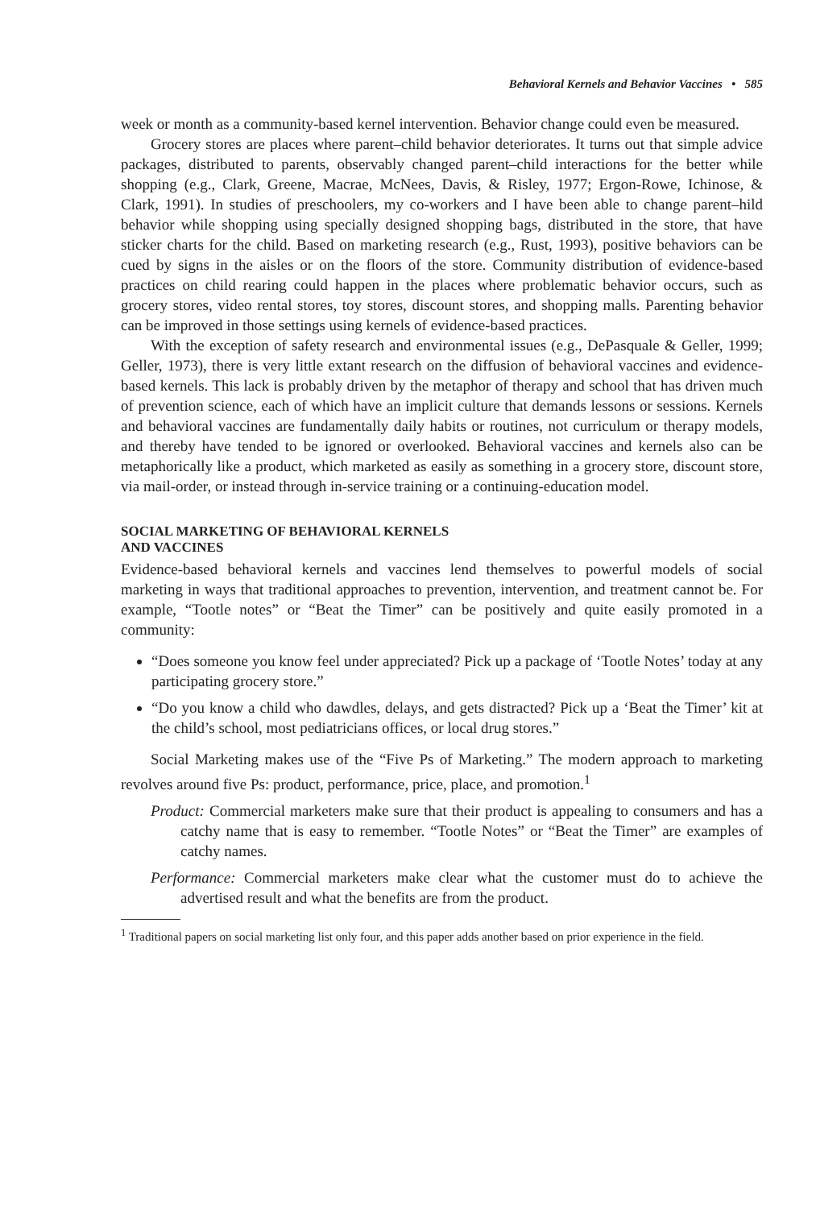Behavioral Kernels and Behavior Vaccines • 585
week or month as a community-based kernel intervention. Behavior change could even be measured.
Grocery stores are places where parent–child behavior deteriorates. It turns out that simple advice packages, distributed to parents, observably changed parent–child interactions for the better while shopping (e.g., Clark, Greene, Macrae, McNees, Davis, & Risley, 1977; Ergon-Rowe, Ichinose, & Clark, 1991). In studies of preschoolers, my co-workers and I have been able to change parent–hild behavior while shopping using specially designed shopping bags, distributed in the store, that have sticker charts for the child. Based on marketing research (e.g., Rust, 1993), positive behaviors can be cued by signs in the aisles or on the floors of the store. Community distribution of evidence-based practices on child rearing could happen in the places where problematic behavior occurs, such as grocery stores, video rental stores, toy stores, discount stores, and shopping malls. Parenting behavior can be improved in those settings using kernels of evidence-based practices.
With the exception of safety research and environmental issues (e.g., DePasquale & Geller, 1999; Geller, 1973), there is very little extant research on the diffusion of behavioral vaccines and evidence-based kernels. This lack is probably driven by the metaphor of therapy and school that has driven much of prevention science, each of which have an implicit culture that demands lessons or sessions. Kernels and behavioral vaccines are fundamentally daily habits or routines, not curriculum or therapy models, and thereby have tended to be ignored or overlooked. Behavioral vaccines and kernels also can be metaphorically like a product, which marketed as easily as something in a grocery store, discount store, via mail-order, or instead through in-service training or a continuing-education model.
SOCIAL MARKETING OF BEHAVIORAL KERNELS
AND VACCINES
Evidence-based behavioral kernels and vaccines lend themselves to powerful models of social marketing in ways that traditional approaches to prevention, intervention, and treatment cannot be. For example, “Tootle notes” or “Beat the Timer” can be positively and quite easily promoted in a community:
“Does someone you know feel under appreciated? Pick up a package of ‘Tootle Notes’ today at any participating grocery store.”
“Do you know a child who dawdles, delays, and gets distracted? Pick up a ‘Beat the Timer’ kit at the child’s school, most pediatricians offices, or local drug stores.”
Social Marketing makes use of the “Five Ps of Marketing.” The modern approach to marketing revolves around five Ps: product, performance, price, place, and promotion.<sup>1</sup>
Product: Commercial marketers make sure that their product is appealing to consumers and has a catchy name that is easy to remember. “Tootle Notes” or “Beat the Timer” are examples of catchy names.
Performance: Commercial marketers make clear what the customer must do to achieve the advertised result and what the benefits are from the product.
<sup>1</sup> Traditional papers on social marketing list only four, and this paper adds another based on prior experience in the field.